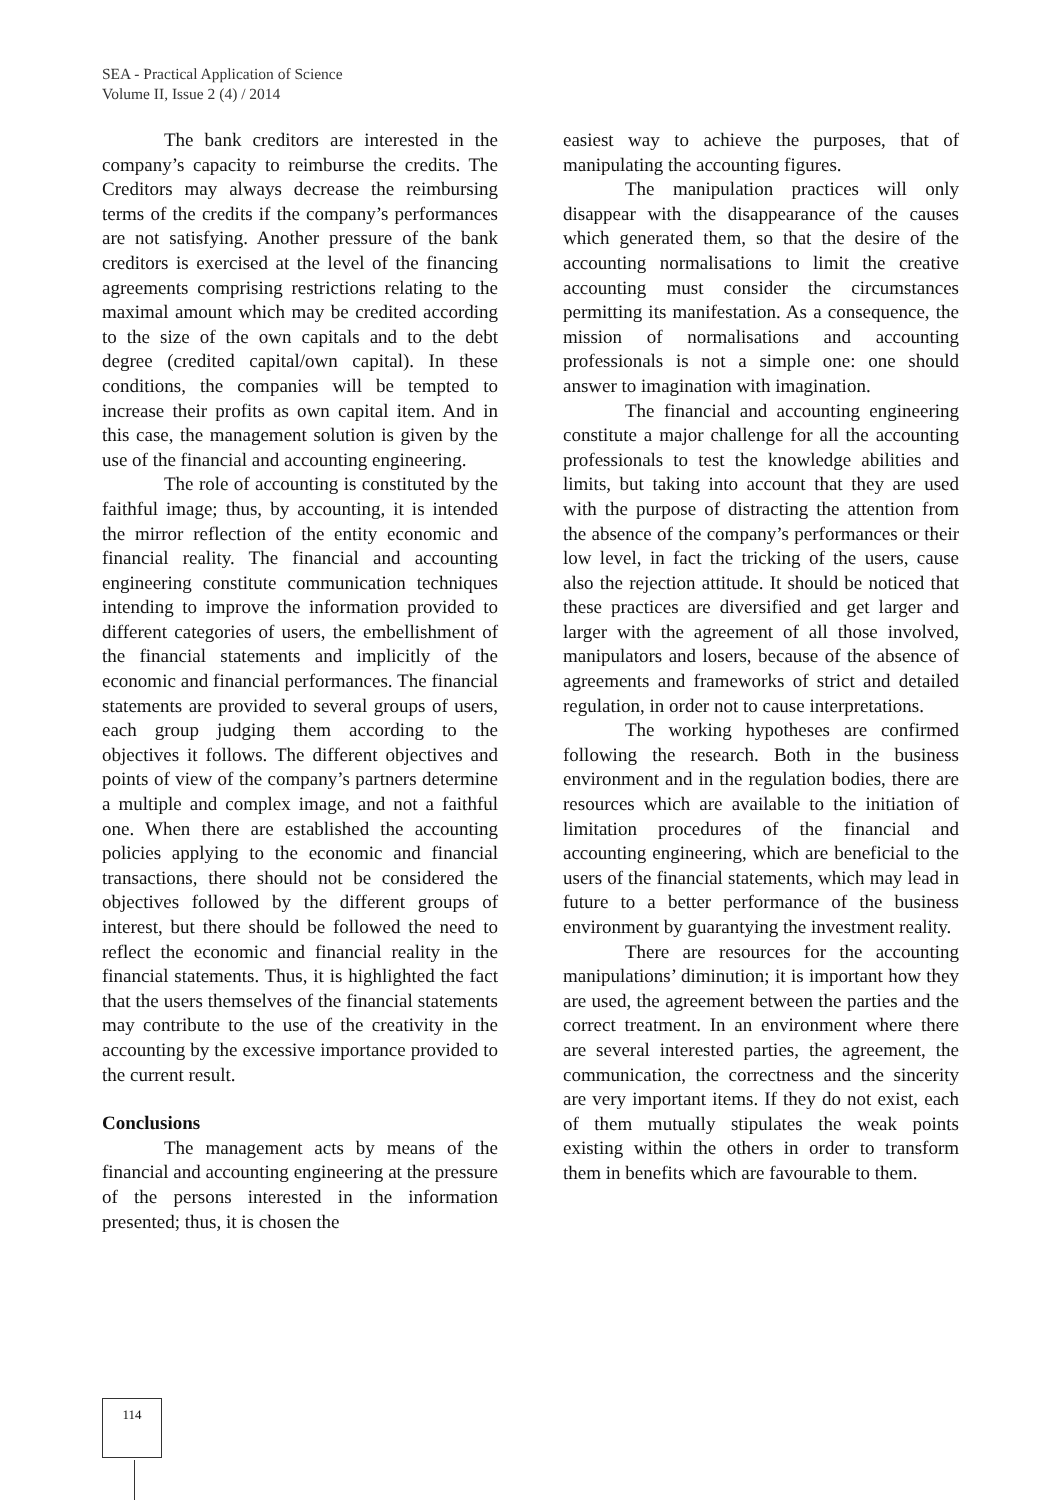SEA - Practical Application of Science
Volume II, Issue 2 (4) / 2014
The bank creditors are interested in the company’s capacity to reimburse the credits. The Creditors may always decrease the reimbursing terms of the credits if the company’s performances are not satisfying. Another pressure of the bank creditors is exercised at the level of the financing agreements comprising restrictions relating to the maximal amount which may be credited according to the size of the own capitals and to the debt degree (credited capital/own capital). In these conditions, the companies will be tempted to increase their profits as own capital item. And in this case, the management solution is given by the use of the financial and accounting engineering.
The role of accounting is constituted by the faithful image; thus, by accounting, it is intended the mirror reflection of the entity economic and financial reality. The financial and accounting engineering constitute communication techniques intending to improve the information provided to different categories of users, the embellishment of the financial statements and implicitly of the economic and financial performances. The financial statements are provided to several groups of users, each group judging them according to the objectives it follows. The different objectives and points of view of the company’s partners determine a multiple and complex image, and not a faithful one. When there are established the accounting policies applying to the economic and financial transactions, there should not be considered the objectives followed by the different groups of interest, but there should be followed the need to reflect the economic and financial reality in the financial statements. Thus, it is highlighted the fact that the users themselves of the financial statements may contribute to the use of the creativity in the accounting by the excessive importance provided to the current result.
Conclusions
The management acts by means of the financial and accounting engineering at the pressure of the persons interested in the information presented; thus, it is chosen the
easiest way to achieve the purposes, that of manipulating the accounting figures.
The manipulation practices will only disappear with the disappearance of the causes which generated them, so that the desire of the accounting normalisations to limit the creative accounting must consider the circumstances permitting its manifestation. As a consequence, the mission of normalisations and accounting professionals is not a simple one: one should answer to imagination with imagination.
The financial and accounting engineering constitute a major challenge for all the accounting professionals to test the knowledge abilities and limits, but taking into account that they are used with the purpose of distracting the attention from the absence of the company’s performances or their low level, in fact the tricking of the users, cause also the rejection attitude. It should be noticed that these practices are diversified and get larger and larger with the agreement of all those involved, manipulators and losers, because of the absence of agreements and frameworks of strict and detailed regulation, in order not to cause interpretations.
The working hypotheses are confirmed following the research. Both in the business environment and in the regulation bodies, there are resources which are available to the initiation of limitation procedures of the financial and accounting engineering, which are beneficial to the users of the financial statements, which may lead in future to a better performance of the business environment by guarantying the investment reality.
There are resources for the accounting manipulations’ diminution; it is important how they are used, the agreement between the parties and the correct treatment. In an environment where there are several interested parties, the agreement, the communication, the correctness and the sincerity are very important items. If they do not exist, each of them mutually stipulates the weak points existing within the others in order to transform them in benefits which are favourable to them.
114